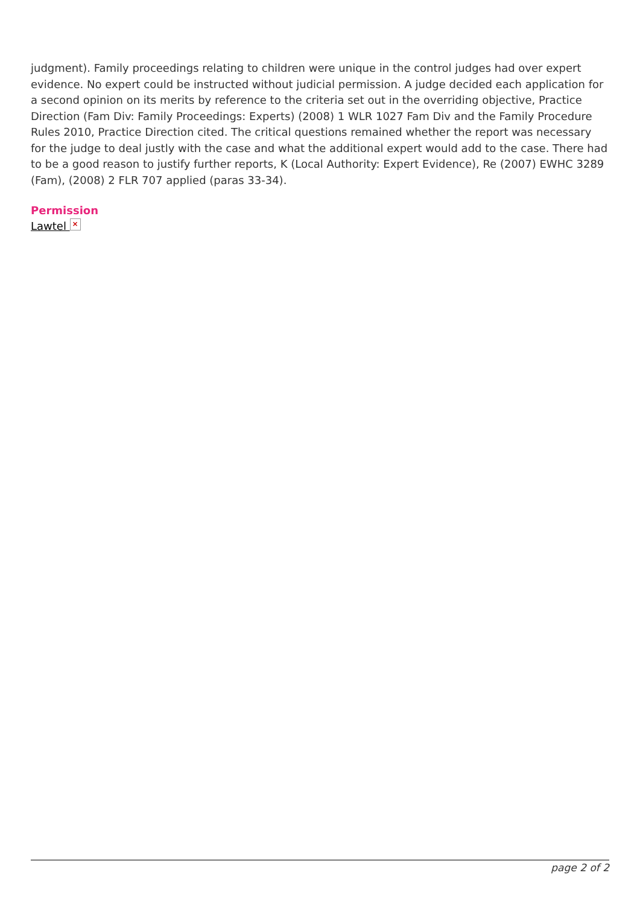judgment). Family proceedings relating to children were unique in the control judges had over expert evidence. No expert could be instructed without judicial permission. A judge decided each application for a second opinion on its merits by reference to the criteria set out in the overriding objective, Practice Direction (Fam Div: Family Proceedings: Experts) (2008) 1 WLR 1027 Fam Div and the Family Procedure Rules 2010, Practice Direction cited. The critical questions remained whether the report was necessary for the judge to deal justly with the case and what the additional expert would add to the case. There had to be a good reason to justify further reports, K (Local Authority: Expert Evidence), Re (2007) EWHC 3289 (Fam), (2008) 2 FLR 707 applied (paras 33-34).
Permission
Lawtel ×
page 2 of 2